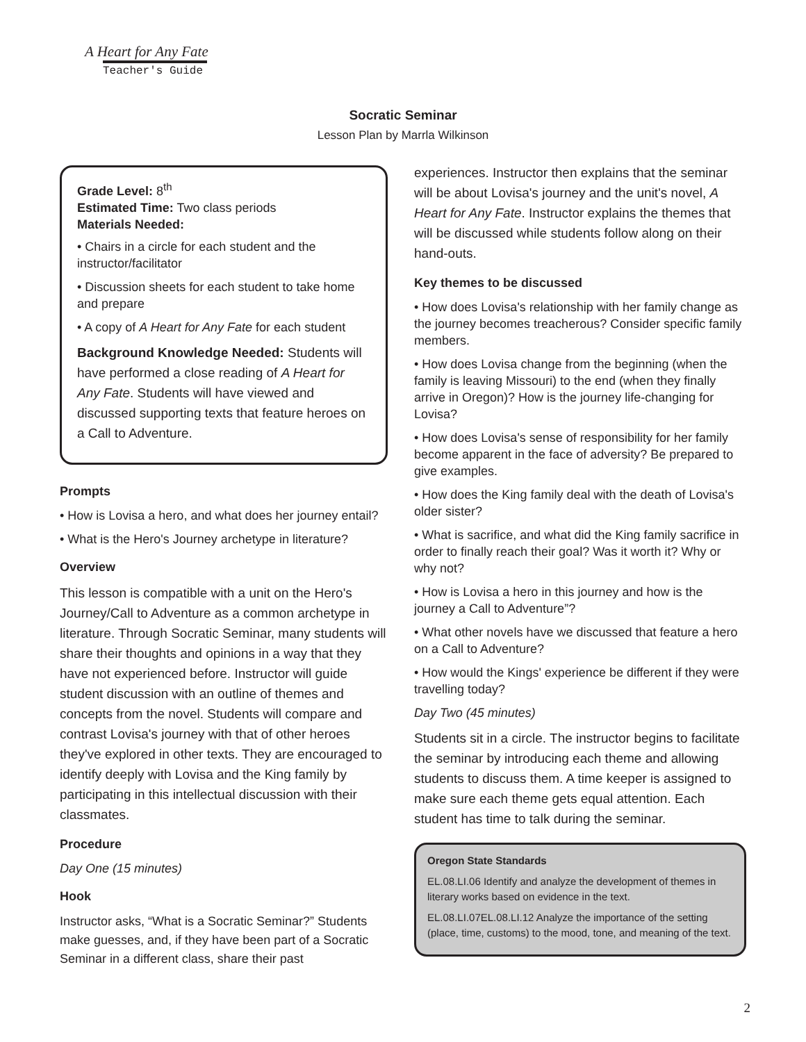A Heart for Any Fate
Teacher's Guide
Socratic Seminar
Lesson Plan by Marrla Wilkinson
Grade Level: 8<sup>th</sup>
Estimated Time: Two class periods
Materials Needed:
• Chairs in a circle for each student and the instructor/facilitator
• Discussion sheets for each student to take home and prepare
• A copy of A Heart for Any Fate for each student
Background Knowledge Needed: Students will have performed a close reading of A Heart for Any Fate. Students will have viewed and discussed supporting texts that feature heroes on a Call to Adventure.
Prompts
• How is Lovisa a hero, and what does her journey entail?
• What is the Hero's Journey archetype in literature?
Overview
This lesson is compatible with a unit on the Hero's Journey/Call to Adventure as a common archetype in literature. Through Socratic Seminar, many students will share their thoughts and opinions in a way that they have not experienced before. Instructor will guide student discussion with an outline of themes and concepts from the novel. Students will compare and contrast Lovisa's journey with that of other heroes they've explored in other texts. They are encouraged to identify deeply with Lovisa and the King family by participating in this intellectual discussion with their classmates.
Procedure
Day One (15 minutes)
Hook
Instructor asks, “What is a Socratic Seminar?” Students make guesses, and, if they have been part of a Socratic Seminar in a different class, share their past
experiences. Instructor then explains that the seminar will be about Lovisa's journey and the unit's novel, A Heart for Any Fate. Instructor explains the themes that will be discussed while students follow along on their hand-outs.
Key themes to be discussed
• How does Lovisa's relationship with her family change as the journey becomes treacherous? Consider specific family members.
• How does Lovisa change from the beginning (when the family is leaving Missouri) to the end (when they finally arrive in Oregon)? How is the journey life-changing for Lovisa?
• How does Lovisa's sense of responsibility for her family become apparent in the face of adversity? Be prepared to give examples.
• How does the King family deal with the death of Lovisa's older sister?
• What is sacrifice, and what did the King family sacrifice in order to finally reach their goal? Was it worth it? Why or why not?
• How is Lovisa a hero in this journey and how is the journey a Call to Adventure”?
• What other novels have we discussed that feature a hero on a Call to Adventure?
• How would the Kings' experience be different if they were travelling today?
Day Two (45 minutes)
Students sit in a circle. The instructor begins to facilitate the seminar by introducing each theme and allowing students to discuss them. A time keeper is assigned to make sure each theme gets equal attention. Each student has time to talk during the seminar.
Oregon State Standards
EL.08.LI.06 Identify and analyze the development of themes in literary works based on evidence in the text.
EL.08.LI.07EL.08.LI.12 Analyze the importance of the setting (place, time, customs) to the mood, tone, and meaning of the text.
2